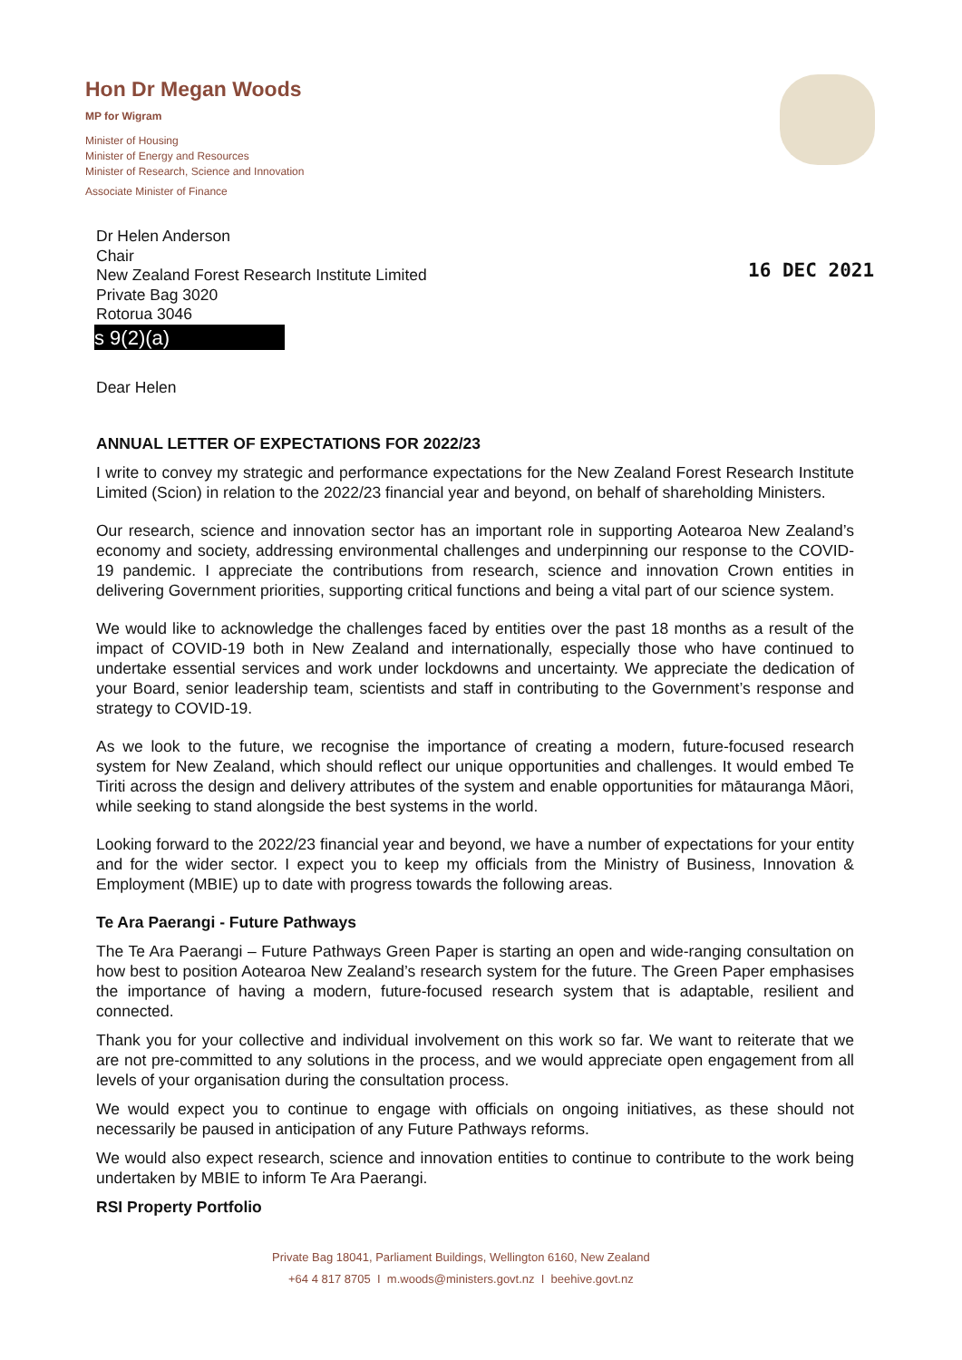Hon Dr Megan Woods
MP for Wigram
Minister of Housing
Minister of Energy and Resources
Minister of Research, Science and Innovation
Associate Minister of Finance
16 DEC 2021
Dr Helen Anderson
Chair
New Zealand Forest Research Institute Limited
Private Bag 3020
Rotorua 3046
s 9(2)(a)
Dear Helen
ANNUAL LETTER OF EXPECTATIONS FOR 2022/23
I write to convey my strategic and performance expectations for the New Zealand Forest Research Institute Limited (Scion) in relation to the 2022/23 financial year and beyond, on behalf of shareholding Ministers.
Our research, science and innovation sector has an important role in supporting Aotearoa New Zealand’s economy and society, addressing environmental challenges and underpinning our response to the COVID-19 pandemic. I appreciate the contributions from research, science and innovation Crown entities in delivering Government priorities, supporting critical functions and being a vital part of our science system.
We would like to acknowledge the challenges faced by entities over the past 18 months as a result of the impact of COVID-19 both in New Zealand and internationally, especially those who have continued to undertake essential services and work under lockdowns and uncertainty. We appreciate the dedication of your Board, senior leadership team, scientists and staff in contributing to the Government’s response and strategy to COVID-19.
As we look to the future, we recognise the importance of creating a modern, future-focused research system for New Zealand, which should reflect our unique opportunities and challenges. It would embed Te Tiriti across the design and delivery attributes of the system and enable opportunities for mātauranga Māori, while seeking to stand alongside the best systems in the world.
Looking forward to the 2022/23 financial year and beyond, we have a number of expectations for your entity and for the wider sector. I expect you to keep my officials from the Ministry of Business, Innovation & Employment (MBIE) up to date with progress towards the following areas.
Te Ara Paerangi - Future Pathways
The Te Ara Paerangi – Future Pathways Green Paper is starting an open and wide-ranging consultation on how best to position Aotearoa New Zealand’s research system for the future. The Green Paper emphasises the importance of having a modern, future-focused research system that is adaptable, resilient and connected.
Thank you for your collective and individual involvement on this work so far. We want to reiterate that we are not pre-committed to any solutions in the process, and we would appreciate open engagement from all levels of your organisation during the consultation process.
We would expect you to continue to engage with officials on ongoing initiatives, as these should not necessarily be paused in anticipation of any Future Pathways reforms.
We would also expect research, science and innovation entities to continue to contribute to the work being undertaken by MBIE to inform Te Ara Paerangi.
RSI Property Portfolio
Private Bag 18041, Parliament Buildings, Wellington 6160, New Zealand
+64 4 817 8705 I m.woods@ministers.govt.nz I beehive.govt.nz